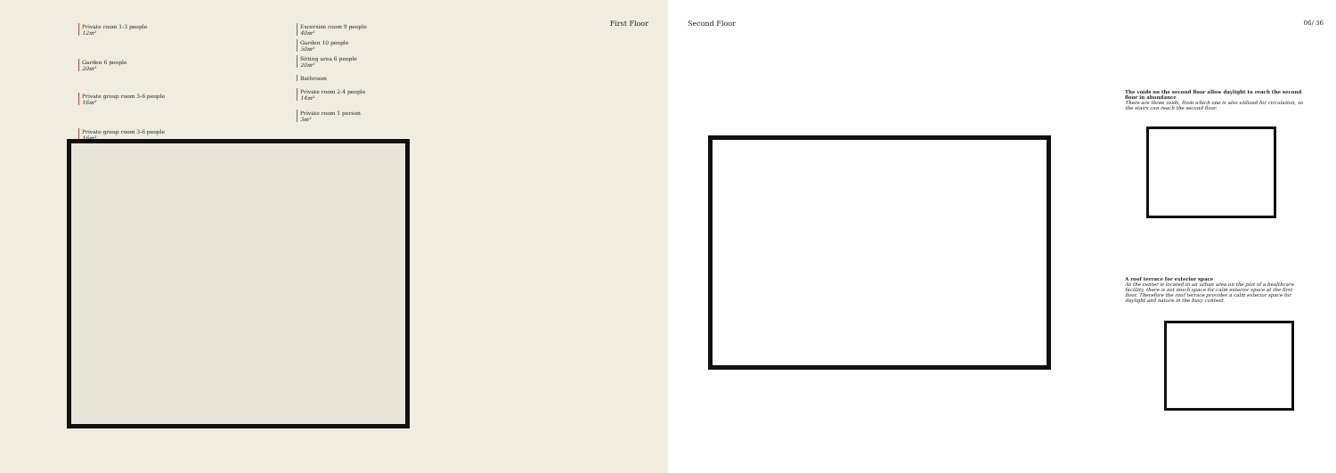Private room 1-3 people
12m²
Garden 6 people
20m²
Private group room 3-6 people
16m²
Private group room 3-6 people
16m²
Excersise room 9 people
40m²
Garden 10 people
50m²
Sitting area 6 people
20m²
Bathroom
Private room 2-4 people
14m²
Private room 1 person
3m²
First Floor
Second Floor 06/ 36
The voids on the second floor allow daylight to reach the second floor in abundance
There are three voids, from which one is also utilized for circulation, so the stairs can reach the second floor.
A roof terrace for exterior space
As the center is located in an urban area on the plot of a healthcare facillity, there is not much space for calm exterior space at the first floor. Therefore the roof terrace provides a calm exterior space for daylight and nature in the busy context.